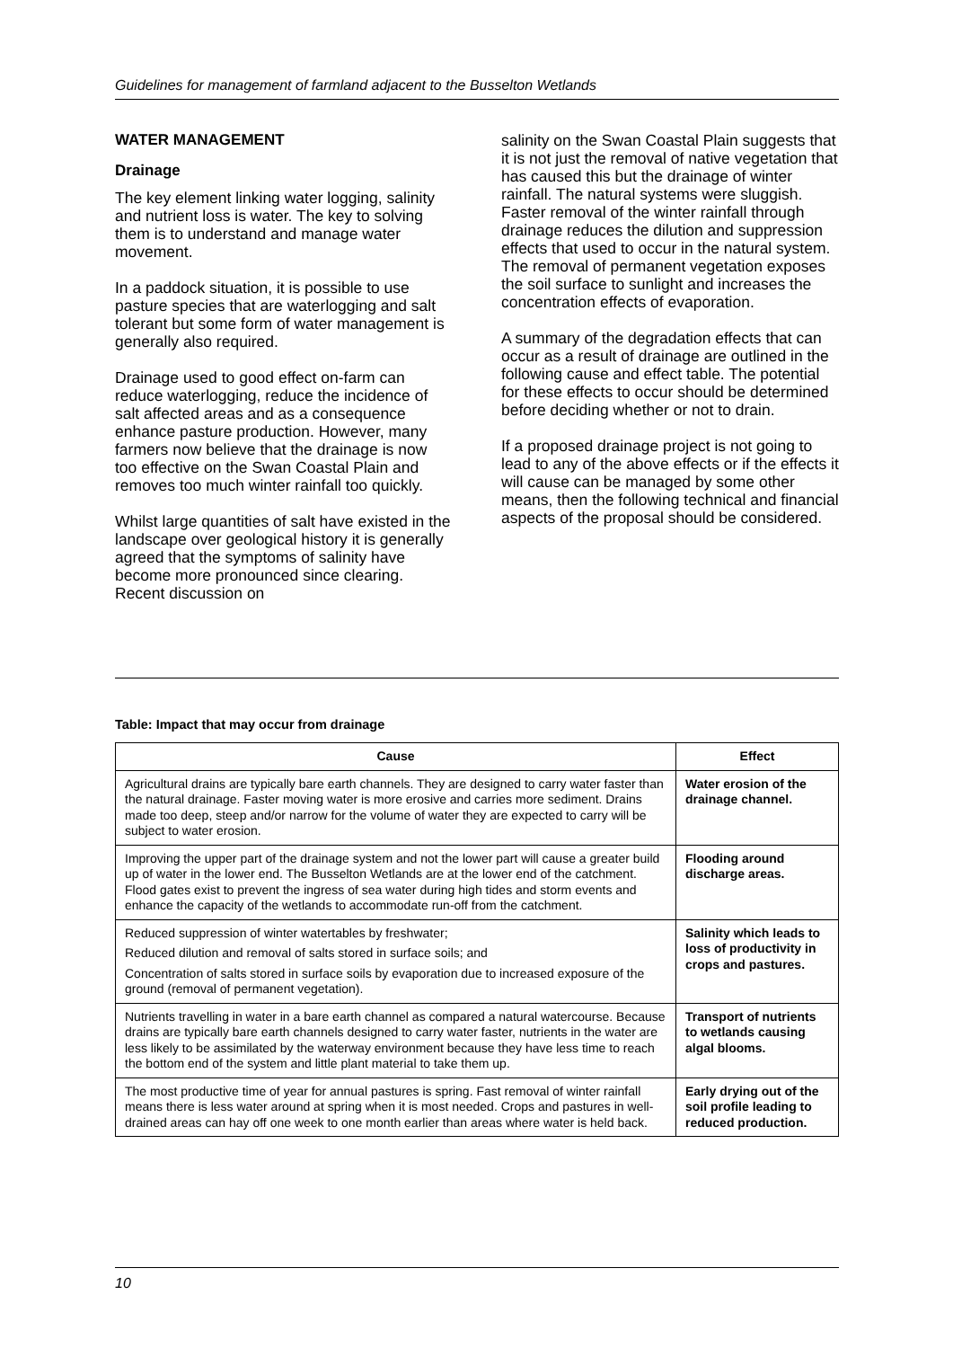Guidelines for management of farmland adjacent to the Busselton Wetlands
WATER MANAGEMENT
Drainage
The key element linking water logging, salinity and nutrient loss is water. The key to solving them is to understand and manage water movement.
In a paddock situation, it is possible to use pasture species that are waterlogging and salt tolerant but some form of water management is generally also required.
Drainage used to good effect on-farm can reduce waterlogging, reduce the incidence of salt affected areas and as a consequence enhance pasture production. However, many farmers now believe that the drainage is now too effective on the Swan Coastal Plain and removes too much winter rainfall too quickly.
Whilst large quantities of salt have existed in the landscape over geological history it is generally agreed that the symptoms of salinity have become more pronounced since clearing. Recent discussion on
salinity on the Swan Coastal Plain suggests that it is not just the removal of native vegetation that has caused this but the drainage of winter rainfall. The natural systems were sluggish. Faster removal of the winter rainfall through drainage reduces the dilution and suppression effects that used to occur in the natural system. The removal of permanent vegetation exposes the soil surface to sunlight and increases the concentration effects of evaporation.
A summary of the degradation effects that can occur as a result of drainage are outlined in the following cause and effect table. The potential for these effects to occur should be determined before deciding whether or not to drain.
If a proposed drainage project is not going to lead to any of the above effects or if the effects it will cause can be managed by some other means, then the following technical and financial aspects of the proposal should be considered.
Table: Impact that may occur from drainage
| Cause | Effect |
| --- | --- |
| Agricultural drains are typically bare earth channels. They are designed to carry water faster than the natural drainage. Faster moving water is more erosive and carries more sediment. Drains made too deep, steep and/or narrow for the volume of water they are expected to carry will be subject to water erosion. | Water erosion of the drainage channel. |
| Improving the upper part of the drainage system and not the lower part will cause a greater build up of water in the lower end. The Busselton Wetlands are at the lower end of the catchment. Flood gates exist to prevent the ingress of sea water during high tides and storm events and enhance the capacity of the wetlands to accommodate run-off from the catchment. | Flooding around discharge areas. |
| Reduced suppression of winter watertables by freshwater; Reduced dilution and removal of salts stored in surface soils; and Concentration of salts stored in surface soils by evaporation due to increased exposure of the ground (removal of permanent vegetation). | Salinity which leads to loss of productivity in crops and pastures. |
| Nutrients travelling in water in a bare earth channel as compared a natural watercourse. Because drains are typically bare earth channels designed to carry water faster, nutrients in the water are less likely to be assimilated by the waterway environment because they have less time to reach the bottom end of the system and little plant material to take them up. | Transport of nutrients to wetlands causing algal blooms. |
| The most productive time of year for annual pastures is spring. Fast removal of winter rainfall means there is less water around at spring when it is most needed. Crops and pastures in well-drained areas can hay off one week to one month earlier than areas where water is held back. | Early drying out of the soil profile leading to reduced production. |
10